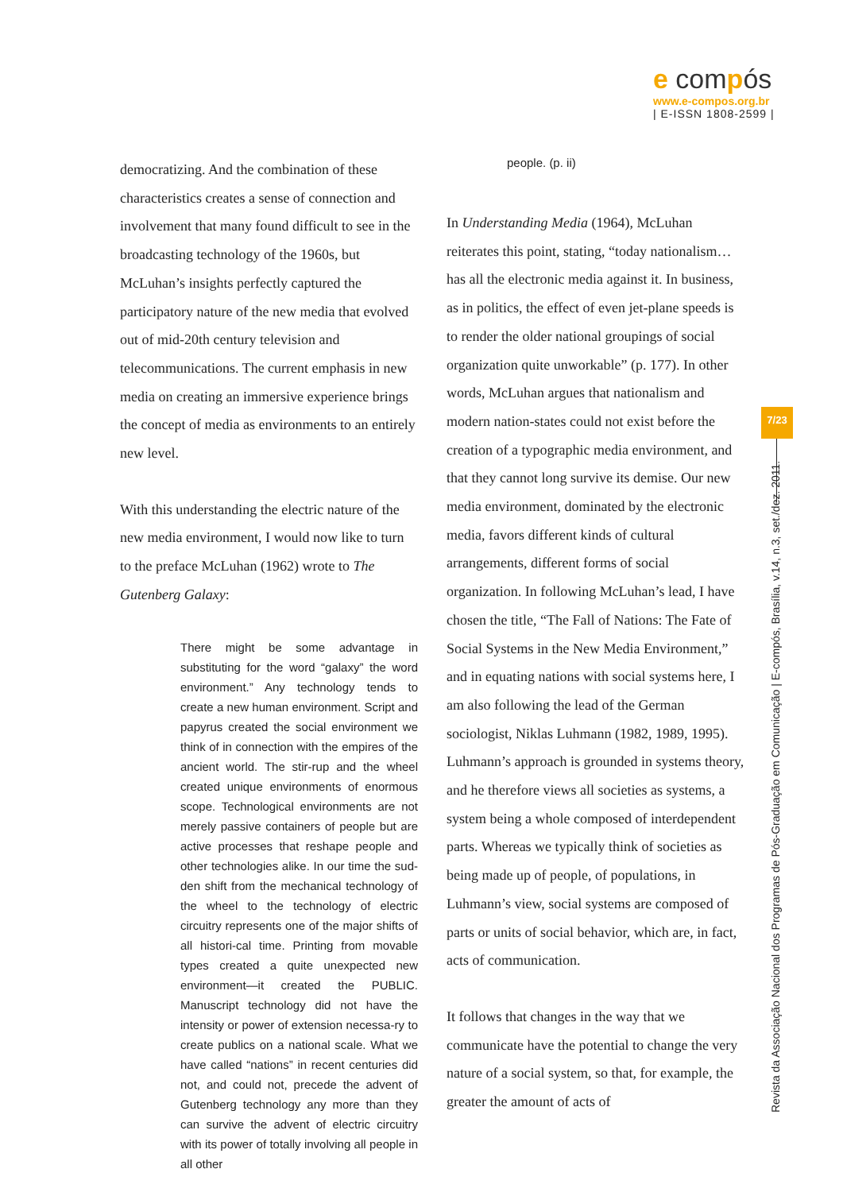e compós
www.e-compos.org.br
| E-ISSN 1808-2599 |
democratizing. And the combination of these characteristics creates a sense of connection and involvement that many found difficult to see in the broadcasting technology of the 1960s, but McLuhan’s insights perfectly captured the participatory nature of the new media that evolved out of mid-20th century television and telecommunications. The current emphasis in new media on creating an immersive experience brings the concept of media as environments to an entirely new level.
With this understanding the electric nature of the new media environment, I would now like to turn to the preface McLuhan (1962) wrote to The Gutenberg Galaxy:
There might be some advantage in substituting for the word “galaxy” the word environment.” Any technology tends to create a new human environment. Script and papyrus created the social environment we think of in connection with the empires of the ancient world. The stir-rup and the wheel created unique environments of enormous scope. Technological environments are not merely passive containers of people but are active processes that reshape people and other technologies alike. In our time the sud-den shift from the mechanical technology of the wheel to the technology of electric circuitry represents one of the major shifts of all histori-cal time. Printing from movable types created a quite unexpected new environment—it created the PUBLIC. Manuscript technology did not have the intensity or power of extension necessa-ry to create publics on a national scale. What we have called “nations” in recent centuries did not, and could not, precede the advent of Gutenberg technology any more than they can survive the advent of electric circuitry with its power of totally involving all people in all other
people. (p. ii)
In Understanding Media (1964), McLuhan reiterates this point, stating, “today nationalism… has all the electronic media against it. In business, as in politics, the effect of even jet-plane speeds is to render the older national groupings of social organization quite unworkable” (p. 177). In other words, McLuhan argues that nationalism and modern nation-states could not exist before the creation of a typographic media environment, and that they cannot long survive its demise. Our new media environment, dominated by the electronic media, favors different kinds of cultural arrangements, different forms of social organization. In following McLuhan’s lead, I have chosen the title, “The Fall of Nations: The Fate of Social Systems in the New Media Environment,” and in equating nations with social systems here, I am also following the lead of the German sociologist, Niklas Luhmann (1982, 1989, 1995). Luhmann’s approach is grounded in systems theory, and he therefore views all societies as systems, a system being a whole composed of interdependent parts. Whereas we typically think of societies as being made up of people, of populations, in Luhmann’s view, social systems are composed of parts or units of social behavior, which are, in fact, acts of communication.
It follows that changes in the way that we communicate have the potential to change the very nature of a social system, so that, for example, the greater the amount of acts of
7/23
Revista da Associação Nacional dos Programas de Pós-Graduação em Comunicação | E-compós, Brasília, v.14, n.3, set./dez. 2011.